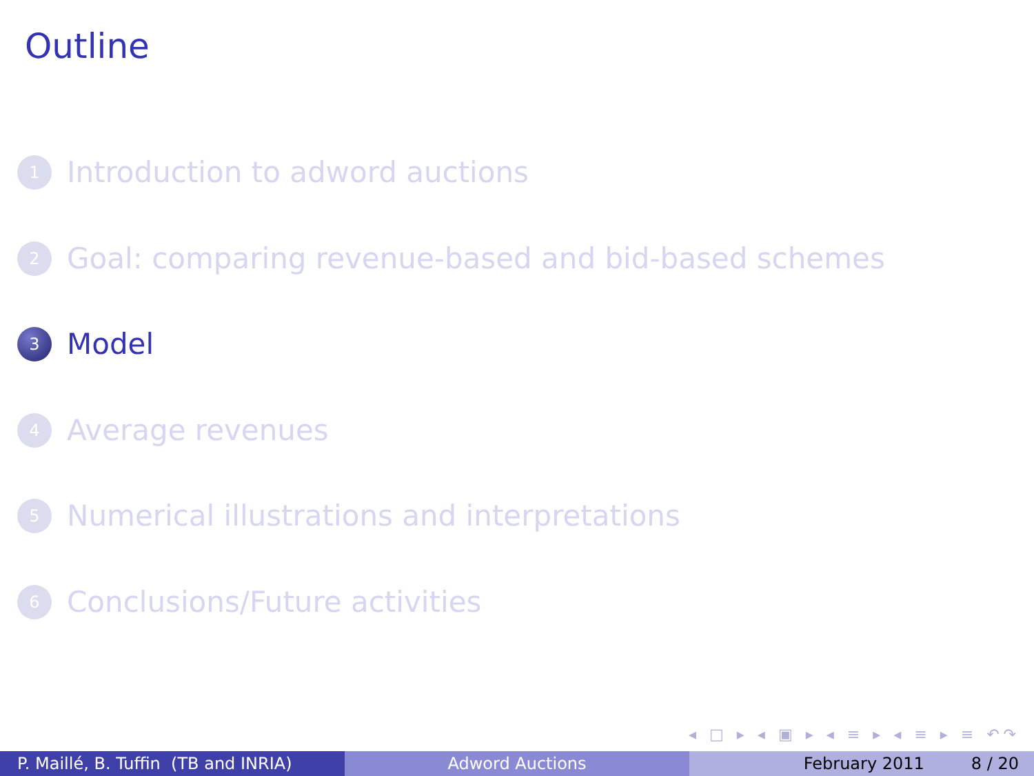Outline
1 Introduction to adword auctions
2 Goal: comparing revenue-based and bid-based schemes
3 Model
4 Average revenues
5 Numerical illustrations and interpretations
6 Conclusions/Future activities
◂ □ ▸ ◂ ▣ ▸ ◂ ≡ ▸ ◂ ≡ ▸ ≡ ↶↷
P. Maillé, B. Tuffin (TB and INRIA)
Adword Auctions February 2011 8 / 20